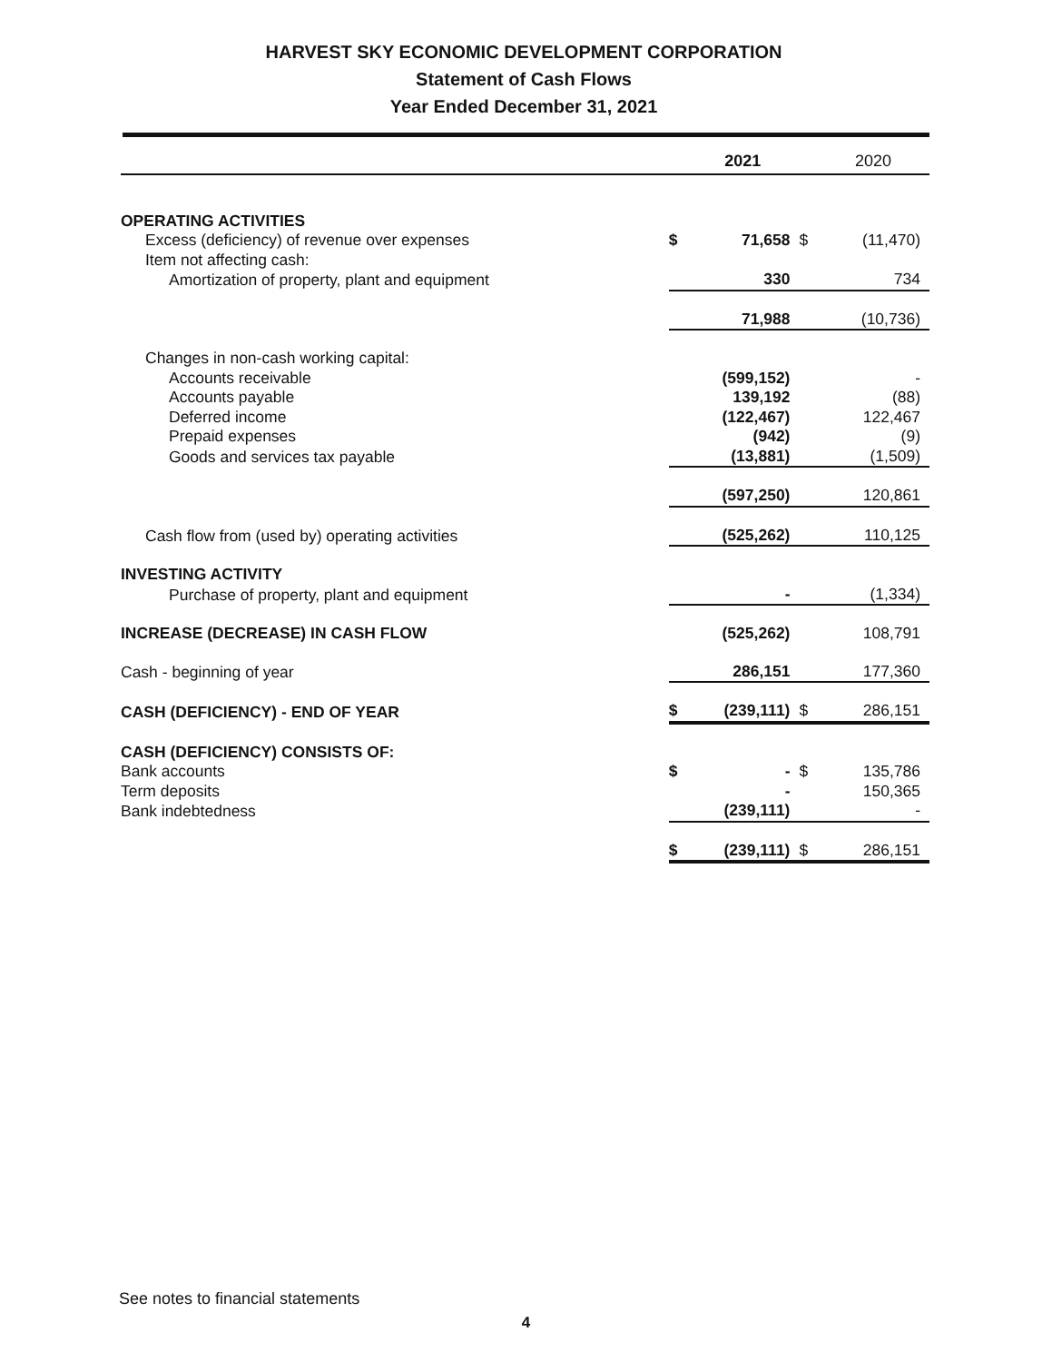HARVEST SKY ECONOMIC DEVELOPMENT CORPORATION
Statement of Cash Flows
Year Ended December 31, 2021
| | | 2021 | | 2020 |
| --- | --- | --- | --- | --- |
| OPERATING ACTIVITIES | | | | |
| Excess (deficiency) of revenue over expenses | $ | 71,658 | $ | (11,470) |
| Item not affecting cash: | | | | |
| Amortization of property, plant and equipment | | 330 | | 734 |
| | | 71,988 | | (10,736) |
| Changes in non-cash working capital: | | | | |
| Accounts receivable | | (599,152) | | - |
| Accounts payable | | 139,192 | | (88) |
| Deferred income | | (122,467) | | 122,467 |
| Prepaid expenses | | (942) | | (9) |
| Goods and services tax payable | | (13,881) | | (1,509) |
| | | (597,250) | | 120,861 |
| Cash flow from (used by) operating activities | | (525,262) | | 110,125 |
| INVESTING ACTIVITY | | | | |
| Purchase of property, plant and equipment | | - | | (1,334) |
| INCREASE (DECREASE) IN CASH FLOW | | (525,262) | | 108,791 |
| Cash - beginning of year | | 286,151 | | 177,360 |
| CASH (DEFICIENCY) - END OF YEAR | $ | (239,111) | $ | 286,151 |
| CASH (DEFICIENCY) CONSISTS OF: | | | | |
| Bank accounts | $ | - | $ | 135,786 |
| Term deposits | | - | | 150,365 |
| Bank indebtedness | | (239,111) | | - |
| | $ | (239,111) | $ | 286,151 |
See notes to financial statements
4